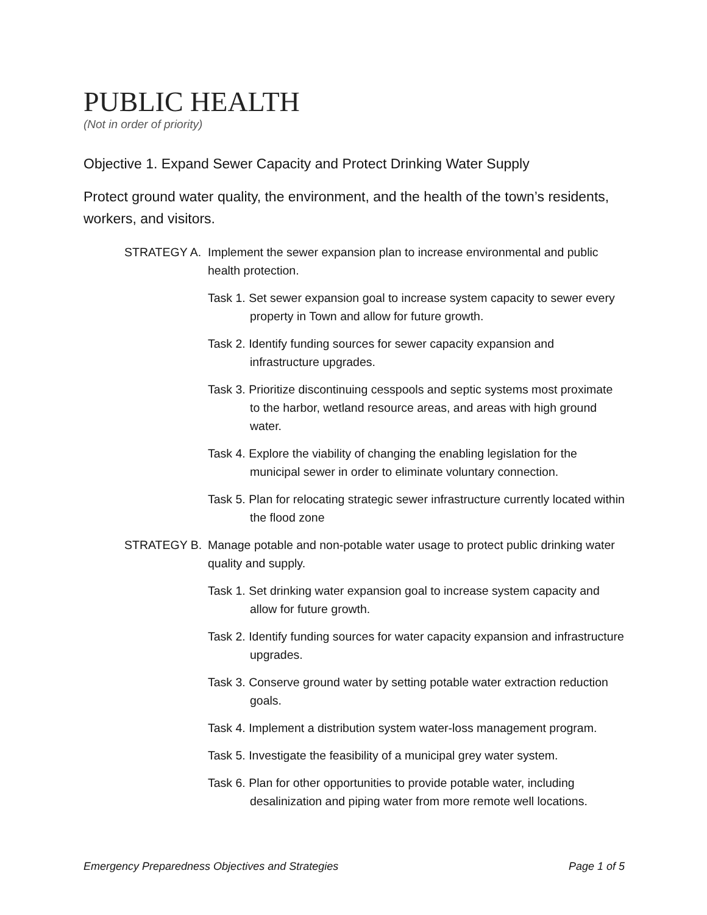PUBLIC HEALTH
(Not in order of priority)
Objective 1. Expand Sewer Capacity and Protect Drinking Water Supply
Protect ground water quality, the environment, and the health of the town’s residents, workers, and visitors.
STRATEGY A. Implement the sewer expansion plan to increase environmental and public health protection.
Task 1. Set sewer expansion goal to increase system capacity to sewer every property in Town and allow for future growth.
Task 2. Identify funding sources for sewer capacity expansion and infrastructure upgrades.
Task 3. Prioritize discontinuing cesspools and septic systems most proximate to the harbor, wetland resource areas, and areas with high ground water.
Task 4. Explore the viability of changing the enabling legislation for the municipal sewer in order to eliminate voluntary connection.
Task 5. Plan for relocating strategic sewer infrastructure currently located within the flood zone
STRATEGY B. Manage potable and non-potable water usage to protect public drinking water quality and supply.
Task 1. Set drinking water expansion goal to increase system capacity and allow for future growth.
Task 2. Identify funding sources for water capacity expansion and infrastructure upgrades.
Task 3. Conserve ground water by setting potable water extraction reduction goals.
Task 4. Implement a distribution system water-loss management program.
Task 5. Investigate the feasibility of a municipal grey water system.
Task 6. Plan for other opportunities to provide potable water, including desalinization and piping water from more remote well locations.
Emergency Preparedness Objectives and Strategies Page 1 of 5